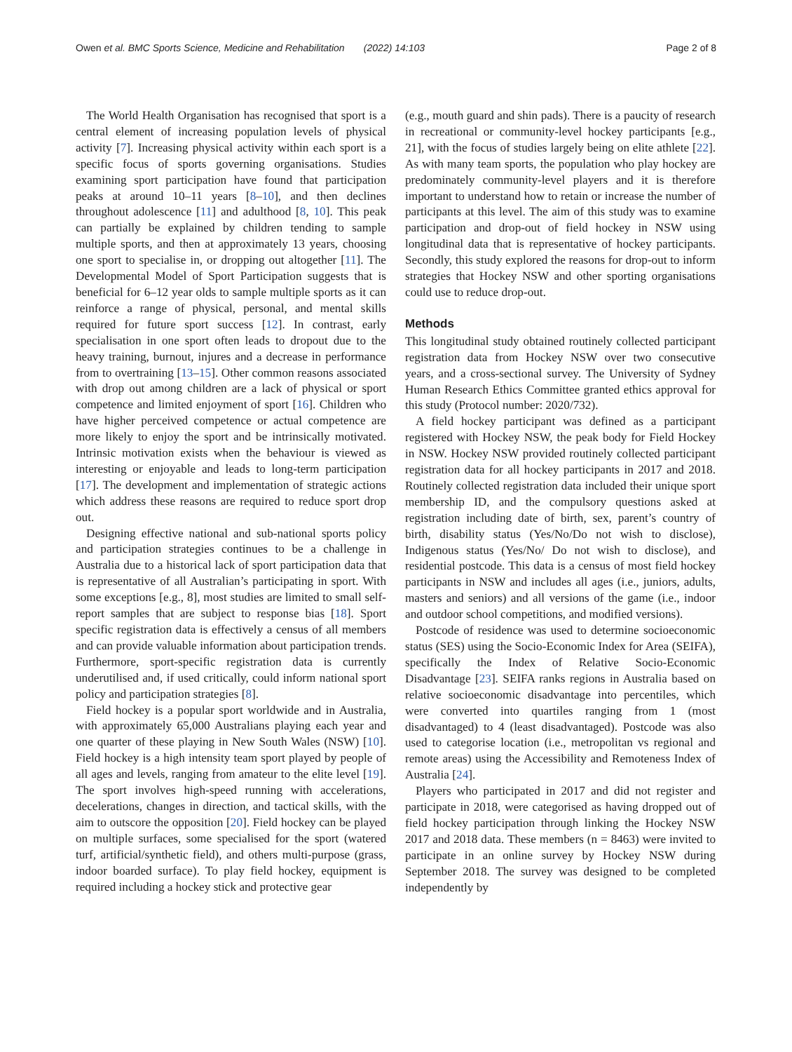Owen et al. BMC Sports Science, Medicine and Rehabilitation (2022) 14:103 Page 2 of 8
The World Health Organisation has recognised that sport is a central element of increasing population levels of physical activity [7]. Increasing physical activity within each sport is a specific focus of sports governing organisations. Studies examining sport participation have found that participation peaks at around 10–11 years [8–10], and then declines throughout adolescence [11] and adulthood [8, 10]. This peak can partially be explained by children tending to sample multiple sports, and then at approximately 13 years, choosing one sport to specialise in, or dropping out altogether [11]. The Developmental Model of Sport Participation suggests that is beneficial for 6–12 year olds to sample multiple sports as it can reinforce a range of physical, personal, and mental skills required for future sport success [12]. In contrast, early specialisation in one sport often leads to dropout due to the heavy training, burnout, injures and a decrease in performance from to overtraining [13–15]. Other common reasons associated with drop out among children are a lack of physical or sport competence and limited enjoyment of sport [16]. Children who have higher perceived competence or actual competence are more likely to enjoy the sport and be intrinsically motivated. Intrinsic motivation exists when the behaviour is viewed as interesting or enjoyable and leads to long-term participation [17]. The development and implementation of strategic actions which address these reasons are required to reduce sport drop out.
Designing effective national and sub-national sports policy and participation strategies continues to be a challenge in Australia due to a historical lack of sport participation data that is representative of all Australian’s participating in sport. With some exceptions [e.g., 8], most studies are limited to small self-report samples that are subject to response bias [18]. Sport specific registration data is effectively a census of all members and can provide valuable information about participation trends. Furthermore, sport-specific registration data is currently underutilised and, if used critically, could inform national sport policy and participation strategies [8].
Field hockey is a popular sport worldwide and in Australia, with approximately 65,000 Australians playing each year and one quarter of these playing in New South Wales (NSW) [10]. Field hockey is a high intensity team sport played by people of all ages and levels, ranging from amateur to the elite level [19]. The sport involves high-speed running with accelerations, decelerations, changes in direction, and tactical skills, with the aim to outscore the opposition [20]. Field hockey can be played on multiple surfaces, some specialised for the sport (watered turf, artificial/synthetic field), and others multi-purpose (grass, indoor boarded surface). To play field hockey, equipment is required including a hockey stick and protective gear
(e.g., mouth guard and shin pads). There is a paucity of research in recreational or community-level hockey participants [e.g., 21], with the focus of studies largely being on elite athlete [22]. As with many team sports, the population who play hockey are predominately community-level players and it is therefore important to understand how to retain or increase the number of participants at this level. The aim of this study was to examine participation and drop-out of field hockey in NSW using longitudinal data that is representative of hockey participants. Secondly, this study explored the reasons for drop-out to inform strategies that Hockey NSW and other sporting organisations could use to reduce drop-out.
Methods
This longitudinal study obtained routinely collected participant registration data from Hockey NSW over two consecutive years, and a cross-sectional survey. The University of Sydney Human Research Ethics Committee granted ethics approval for this study (Protocol number: 2020/732).
A field hockey participant was defined as a participant registered with Hockey NSW, the peak body for Field Hockey in NSW. Hockey NSW provided routinely collected participant registration data for all hockey participants in 2017 and 2018. Routinely collected registration data included their unique sport membership ID, and the compulsory questions asked at registration including date of birth, sex, parent’s country of birth, disability status (Yes/No/Do not wish to disclose), Indigenous status (Yes/No/ Do not wish to disclose), and residential postcode. This data is a census of most field hockey participants in NSW and includes all ages (i.e., juniors, adults, masters and seniors) and all versions of the game (i.e., indoor and outdoor school competitions, and modified versions).
Postcode of residence was used to determine socioeconomic status (SES) using the Socio-Economic Index for Area (SEIFA), specifically the Index of Relative Socio-Economic Disadvantage [23]. SEIFA ranks regions in Australia based on relative socioeconomic disadvantage into percentiles, which were converted into quartiles ranging from 1 (most disadvantaged) to 4 (least disadvantaged). Postcode was also used to categorise location (i.e., metropolitan vs regional and remote areas) using the Accessibility and Remoteness Index of Australia [24].
Players who participated in 2017 and did not register and participate in 2018, were categorised as having dropped out of field hockey participation through linking the Hockey NSW 2017 and 2018 data. These members (n = 8463) were invited to participate in an online survey by Hockey NSW during September 2018. The survey was designed to be completed independently by